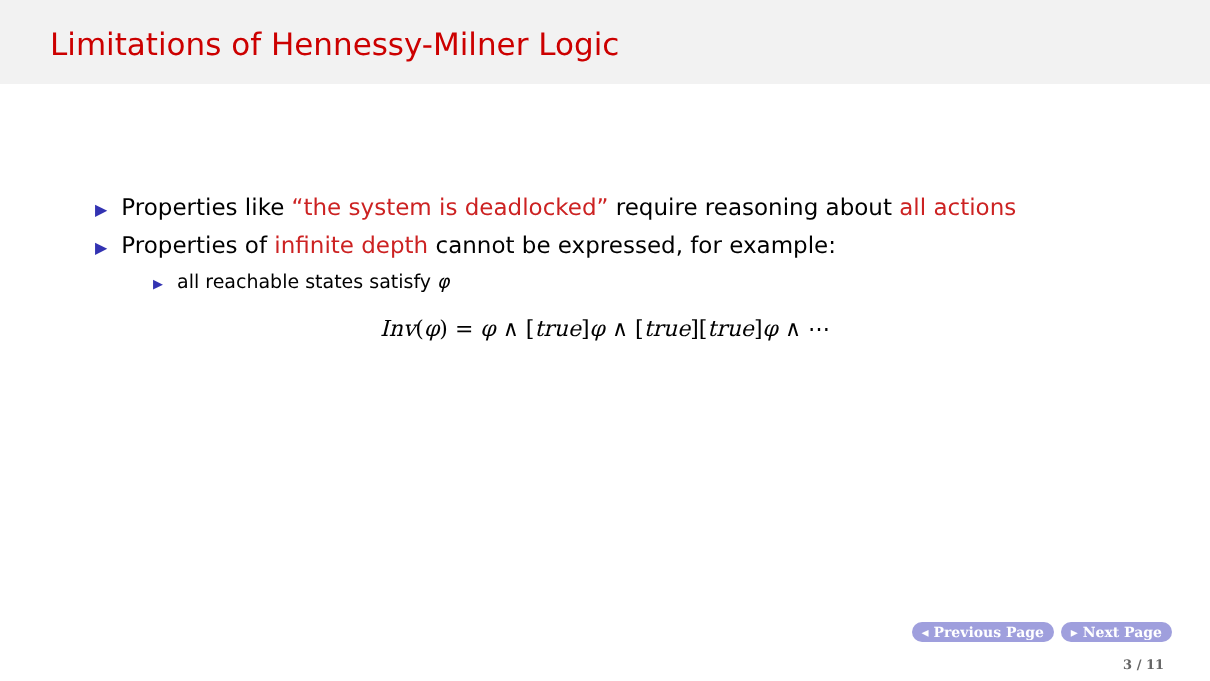Limitations of Hennessy-Milner Logic
▶ Properties like “the system is deadlocked” require reasoning about all actions
▶ Properties of infinite depth cannot be expressed, for example:
▶ all reachable states satisfy φ
Inv(φ) = φ ∧ [true]φ ∧ [true][true]φ ∧ ⋯
◂ Previous Page ▸ Next Page
3 / 11